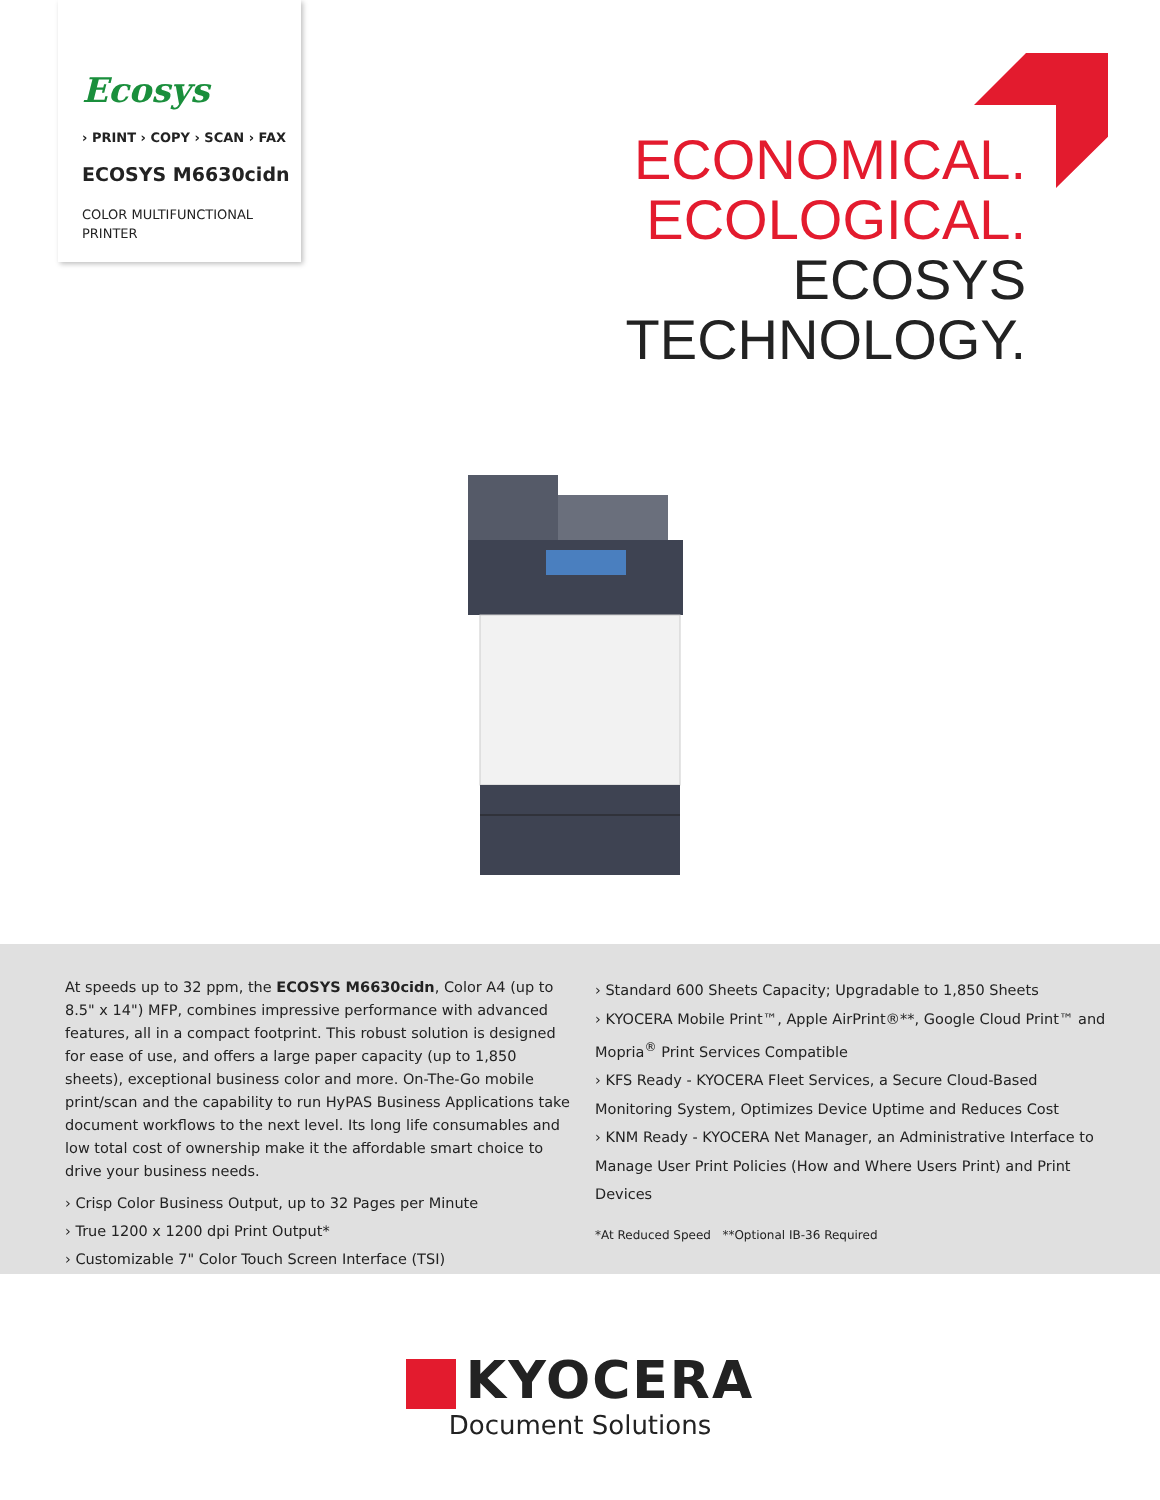Ecosys
› PRINT › COPY › SCAN › FAX
ECOSYS M6630cidn
COLOR MULTIFUNCTIONAL
PRINTER
ECONOMICAL.
ECOLOGICAL.
ECOSYS
TECHNOLOGY.
At speeds up to 32 ppm, the ECOSYS M6630cidn, Color A4 (up to 8.5" x 14") MFP, combines impressive performance with advanced features, all in a compact footprint. This robust solution is designed for ease of use, and offers a large paper capacity (up to 1,850 sheets), exceptional business color and more. On-The-Go mobile print/scan and the capability to run HyPAS Business Applications take document workflows to the next level. Its long life consumables and low total cost of ownership make it the affordable smart choice to drive your business needs.
› Crisp Color Business Output, up to 32 Pages per Minute
› True 1200 x 1200 dpi Print Output*
› Customizable 7" Color Touch Screen Interface (TSI)
› Standard 600 Sheets Capacity; Upgradable to 1,850 Sheets
› KYOCERA Mobile Print™, Apple AirPrint®**, Google Cloud Print™ and Mopria<sup>®</sup> Print Services Compatible
› KFS Ready - KYOCERA Fleet Services, a Secure Cloud-Based Monitoring System, Optimizes Device Uptime and Reduces Cost
› KNM Ready - KYOCERA Net Manager, an Administrative Interface to Manage User Print Policies (How and Where Users Print) and Print Devices
*At Reduced Speed **Optional IB-36 Required
KYOCERA
Document Solutions